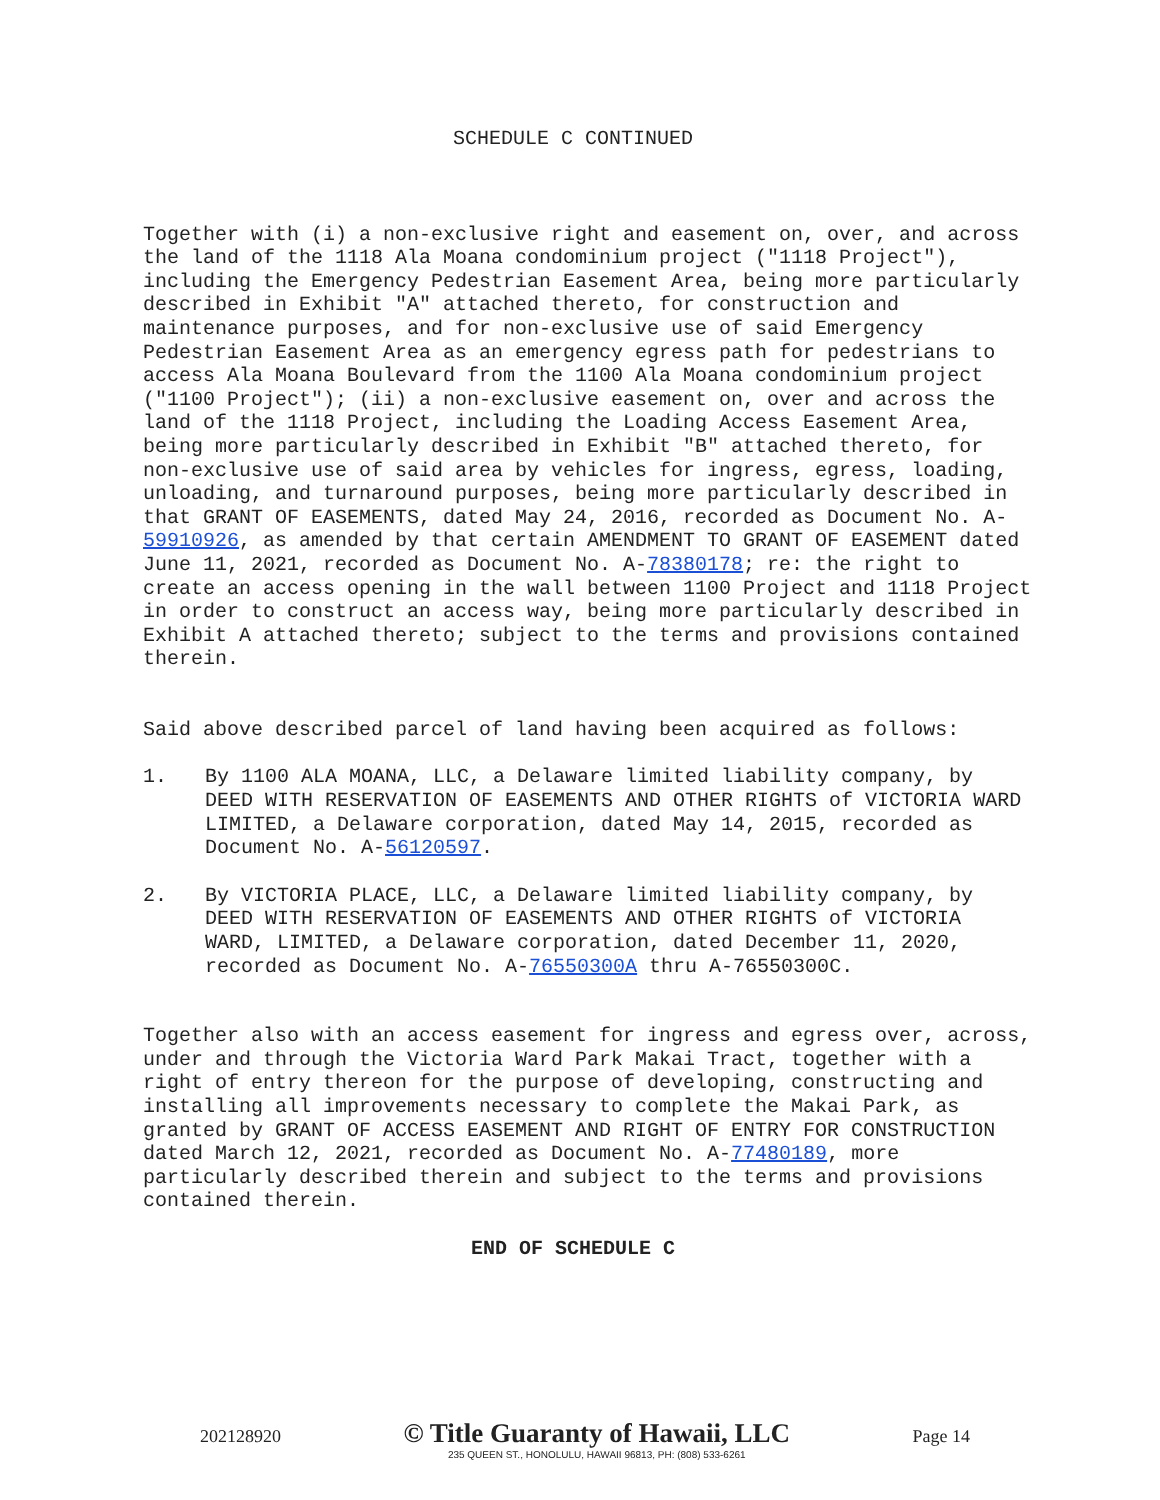SCHEDULE C CONTINUED
Together with (i) a non-exclusive right and easement on, over, and across the land of the 1118 Ala Moana condominium project ("1118 Project"), including the Emergency Pedestrian Easement Area, being more particularly described in Exhibit "A" attached thereto, for construction and maintenance purposes, and for non-exclusive use of said Emergency Pedestrian Easement Area as an emergency egress path for pedestrians to access Ala Moana Boulevard from the 1100 Ala Moana condominium project ("1100 Project"); (ii) a non-exclusive easement on, over and across the land of the 1118 Project, including the Loading Access Easement Area, being more particularly described in Exhibit "B" attached thereto, for non-exclusive use of said area by vehicles for ingress, egress, loading, unloading, and turnaround purposes, being more particularly described in that GRANT OF EASEMENTS, dated May 24, 2016, recorded as Document No. A-59910926, as amended by that certain AMENDMENT TO GRANT OF EASEMENT dated June 11, 2021, recorded as Document No. A-78380178; re: the right to create an access opening in the wall between 1100 Project and 1118 Project in order to construct an access way, being more particularly described in Exhibit A attached thereto; subject to the terms and provisions contained therein.
Said above described parcel of land having been acquired as follows:
1.
By 1100 ALA MOANA, LLC, a Delaware limited liability company, by DEED WITH RESERVATION OF EASEMENTS AND OTHER RIGHTS of VICTORIA WARD LIMITED, a Delaware corporation, dated May 14, 2015, recorded as Document No. A-56120597.
2.
By VICTORIA PLACE, LLC, a Delaware limited liability company, by DEED WITH RESERVATION OF EASEMENTS AND OTHER RIGHTS of VICTORIA WARD, LIMITED, a Delaware corporation, dated December 11, 2020, recorded as Document No. A-76550300A thru A-76550300C.
Together also with an access easement for ingress and egress over, across, under and through the Victoria Ward Park Makai Tract, together with a right of entry thereon for the purpose of developing, constructing and installing all improvements necessary to complete the Makai Park, as granted by GRANT OF ACCESS EASEMENT AND RIGHT OF ENTRY FOR CONSTRUCTION dated March 12, 2021, recorded as Document No. A-77480189, more particularly described therein and subject to the terms and provisions contained therein.
END OF SCHEDULE C
202128920
© Title Guaranty of Hawaii, LLC
235 QUEEN ST., HONOLULU, HAWAII 96813, PH: (808) 533-6261
Page 14